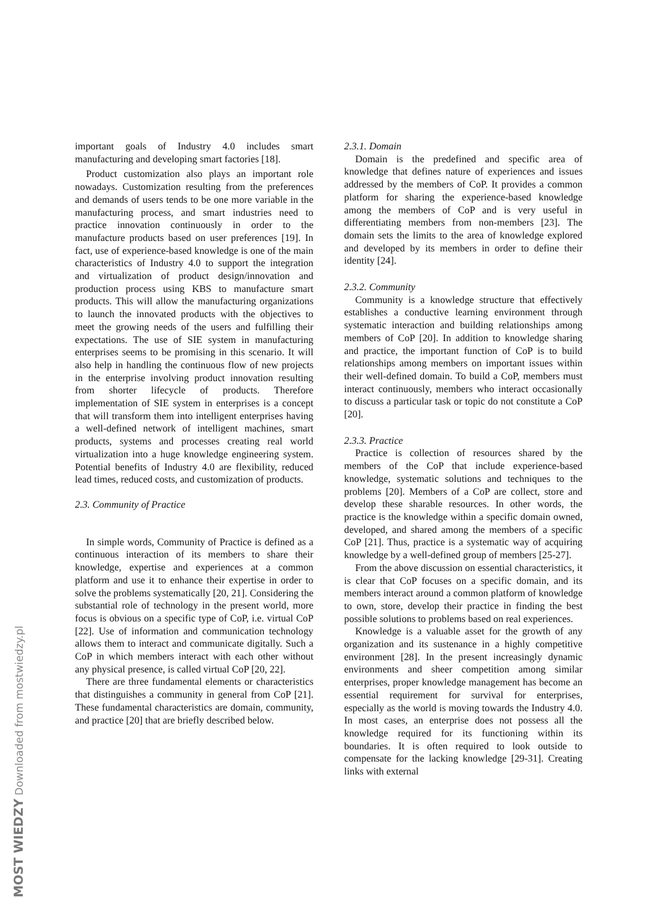important goals of Industry 4.0 includes smart manufacturing and developing smart factories [18].
Product customization also plays an important role nowadays. Customization resulting from the preferences and demands of users tends to be one more variable in the manufacturing process, and smart industries need to practice innovation continuously in order to the manufacture products based on user preferences [19]. In fact, use of experience-based knowledge is one of the main characteristics of Industry 4.0 to support the integration and virtualization of product design/innovation and production process using KBS to manufacture smart products. This will allow the manufacturing organizations to launch the innovated products with the objectives to meet the growing needs of the users and fulfilling their expectations. The use of SIE system in manufacturing enterprises seems to be promising in this scenario. It will also help in handling the continuous flow of new projects in the enterprise involving product innovation resulting from shorter lifecycle of products. Therefore implementation of SIE system in enterprises is a concept that will transform them into intelligent enterprises having a well-defined network of intelligent machines, smart products, systems and processes creating real world virtualization into a huge knowledge engineering system. Potential benefits of Industry 4.0 are flexibility, reduced lead times, reduced costs, and customization of products.
2.3. Community of Practice
In simple words, Community of Practice is defined as a continuous interaction of its members to share their knowledge, expertise and experiences at a common platform and use it to enhance their expertise in order to solve the problems systematically [20, 21]. Considering the substantial role of technology in the present world, more focus is obvious on a specific type of CoP, i.e. virtual CoP [22]. Use of information and communication technology allows them to interact and communicate digitally. Such a CoP in which members interact with each other without any physical presence, is called virtual CoP [20, 22].
There are three fundamental elements or characteristics that distinguishes a community in general from CoP [21]. These fundamental characteristics are domain, community, and practice [20] that are briefly described below.
2.3.1. Domain
Domain is the predefined and specific area of knowledge that defines nature of experiences and issues addressed by the members of CoP. It provides a common platform for sharing the experience-based knowledge among the members of CoP and is very useful in differentiating members from non-members [23]. The domain sets the limits to the area of knowledge explored and developed by its members in order to define their identity [24].
2.3.2. Community
Community is a knowledge structure that effectively establishes a conductive learning environment through systematic interaction and building relationships among members of CoP [20]. In addition to knowledge sharing and practice, the important function of CoP is to build relationships among members on important issues within their well-defined domain. To build a CoP, members must interact continuously, members who interact occasionally to discuss a particular task or topic do not constitute a CoP [20].
2.3.3. Practice
Practice is collection of resources shared by the members of the CoP that include experience-based knowledge, systematic solutions and techniques to the problems [20]. Members of a CoP are collect, store and develop these sharable resources. In other words, the practice is the knowledge within a specific domain owned, developed, and shared among the members of a specific CoP [21]. Thus, practice is a systematic way of acquiring knowledge by a well-defined group of members [25-27].
From the above discussion on essential characteristics, it is clear that CoP focuses on a specific domain, and its members interact around a common platform of knowledge to own, store, develop their practice in finding the best possible solutions to problems based on real experiences.
Knowledge is a valuable asset for the growth of any organization and its sustenance in a highly competitive environment [28]. In the present increasingly dynamic environments and sheer competition among similar enterprises, proper knowledge management has become an essential requirement for survival for enterprises, especially as the world is moving towards the Industry 4.0. In most cases, an enterprise does not possess all the knowledge required for its functioning within its boundaries. It is often required to look outside to compensate for the lacking knowledge [29-31]. Creating links with external
MOST WIEDZY Downloaded from mostwiedzy.pl